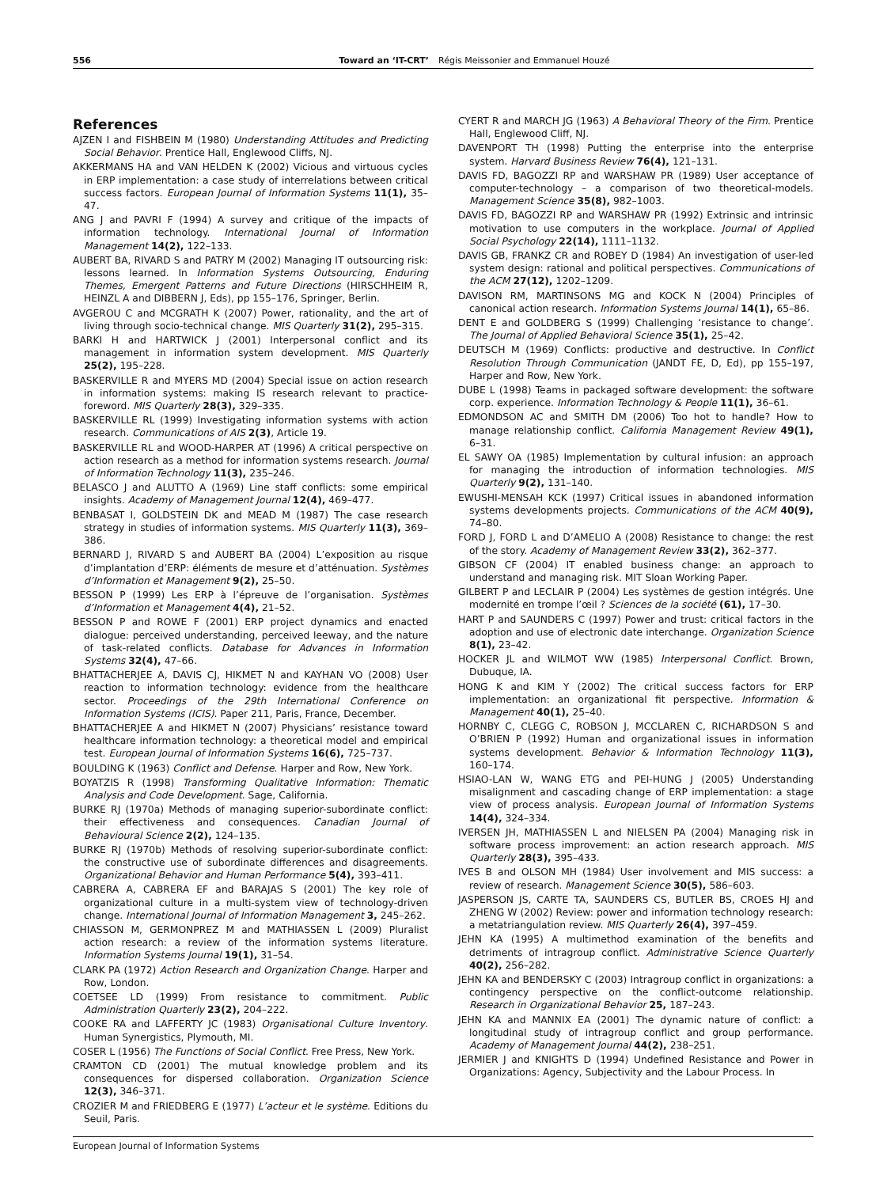556 Toward an ‘IT-CRT’ Régis Meissonier and Emmanuel Houzé
References
AJZEN I and FISHBEIN M (1980) Understanding Attitudes and Predicting Social Behavior. Prentice Hall, Englewood Cliffs, NJ.
AKKERMANS HA and VAN HELDEN K (2002) Vicious and virtuous cycles in ERP implementation: a case study of interrelations between critical success factors. European Journal of Information Systems 11(1), 35–47.
ANG J and PAVRI F (1994) A survey and critique of the impacts of information technology. International Journal of Information Management 14(2), 122–133.
AUBERT BA, RIVARD S and PATRY M (2002) Managing IT outsourcing risk: lessons learned. In Information Systems Outsourcing, Enduring Themes, Emergent Patterns and Future Directions (HIRSCHHEIM R, HEINZL A and DIBBERN J, Eds), pp 155–176, Springer, Berlin.
AVGEROU C and MCGRATH K (2007) Power, rationality, and the art of living through socio-technical change. MIS Quarterly 31(2), 295–315.
BARKI H and HARTWICK J (2001) Interpersonal conflict and its management in information system development. MIS Quarterly 25(2), 195–228.
BASKERVILLE R and MYERS MD (2004) Special issue on action research in information systems: making IS research relevant to practice-foreword. MIS Quarterly 28(3), 329–335.
BASKERVILLE RL (1999) Investigating information systems with action research. Communications of AIS 2(3), Article 19.
BASKERVILLE RL and WOOD-HARPER AT (1996) A critical perspective on action research as a method for information systems research. Journal of Information Technology 11(3), 235–246.
BELASCO J and ALUTTO A (1969) Line staff conflicts: some empirical insights. Academy of Management Journal 12(4), 469–477.
BENBASAT I, GOLDSTEIN DK and MEAD M (1987) The case research strategy in studies of information systems. MIS Quarterly 11(3), 369–386.
BERNARD J, RIVARD S and AUBERT BA (2004) L’exposition au risque d’implantation d’ERP: éléments de mesure et d’atténuation. Systèmes d’Information et Management 9(2), 25–50.
BESSON P (1999) Les ERP à l’épreuve de l’organisation. Systèmes d’Information et Management 4(4), 21–52.
BESSON P and ROWE F (2001) ERP project dynamics and enacted dialogue: perceived understanding, perceived leeway, and the nature of task-related conflicts. Database for Advances in Information Systems 32(4), 47–66.
BHATTACHERJEE A, DAVIS CJ, HIKMET N and KAYHAN VO (2008) User reaction to information technology: evidence from the healthcare sector. Proceedings of the 29th International Conference on Information Systems (ICIS). Paper 211, Paris, France, December.
BHATTACHERJEE A and HIKMET N (2007) Physicians’ resistance toward healthcare information technology: a theoretical model and empirical test. European Journal of Information Systems 16(6), 725–737.
BOULDING K (1963) Conflict and Defense. Harper and Row, New York.
BOYATZIS R (1998) Transforming Qualitative Information: Thematic Analysis and Code Development. Sage, California.
BURKE RJ (1970a) Methods of managing superior-subordinate conflict: their effectiveness and consequences. Canadian Journal of Behavioural Science 2(2), 124–135.
BURKE RJ (1970b) Methods of resolving superior-subordinate conflict: the constructive use of subordinate differences and disagreements. Organizational Behavior and Human Performance 5(4), 393–411.
CABRERA A, CABRERA EF and BARAJAS S (2001) The key role of organizational culture in a multi-system view of technology-driven change. International Journal of Information Management 3, 245–262.
CHIASSON M, GERMONPREZ M and MATHIASSEN L (2009) Pluralist action research: a review of the information systems literature. Information Systems Journal 19(1), 31–54.
CLARK PA (1972) Action Research and Organization Change. Harper and Row, London.
COETSEE LD (1999) From resistance to commitment. Public Administration Quarterly 23(2), 204–222.
COOKE RA and LAFFERTY JC (1983) Organisational Culture Inventory. Human Synergistics, Plymouth, MI.
COSER L (1956) The Functions of Social Conflict. Free Press, New York.
CRAMTON CD (2001) The mutual knowledge problem and its consequences for dispersed collaboration. Organization Science 12(3), 346–371.
CROZIER M and FRIEDBERG E (1977) L’acteur et le système. Editions du Seuil, Paris.
CYERT R and MARCH JG (1963) A Behavioral Theory of the Firm. Prentice Hall, Englewood Cliff, NJ.
DAVENPORT TH (1998) Putting the enterprise into the enterprise system. Harvard Business Review 76(4), 121–131.
DAVIS FD, BAGOZZI RP and WARSHAW PR (1989) User acceptance of computer-technology – a comparison of two theoretical-models. Management Science 35(8), 982–1003.
DAVIS FD, BAGOZZI RP and WARSHAW PR (1992) Extrinsic and intrinsic motivation to use computers in the workplace. Journal of Applied Social Psychology 22(14), 1111–1132.
DAVIS GB, FRANKZ CR and ROBEY D (1984) An investigation of user-led system design: rational and political perspectives. Communications of the ACM 27(12), 1202–1209.
DAVISON RM, MARTINSONS MG and KOCK N (2004) Principles of canonical action research. Information Systems Journal 14(1), 65–86.
DENT E and GOLDBERG S (1999) Challenging ‘resistance to change’. The Journal of Applied Behavioral Science 35(1), 25–42.
DEUTSCH M (1969) Conflicts: productive and destructive. In Conflict Resolution Through Communication (JANDT FE, D, Ed), pp 155–197, Harper and Row, New York.
DUBE L (1998) Teams in packaged software development: the software corp. experience. Information Technology & People 11(1), 36–61.
EDMONDSON AC and SMITH DM (2006) Too hot to handle? How to manage relationship conflict. California Management Review 49(1), 6–31.
EL SAWY OA (1985) Implementation by cultural infusion: an approach for managing the introduction of information technologies. MIS Quarterly 9(2), 131–140.
EWUSHI-MENSAH KCK (1997) Critical issues in abandoned information systems developments projects. Communications of the ACM 40(9), 74–80.
FORD J, FORD L and D’AMELIO A (2008) Resistance to change: the rest of the story. Academy of Management Review 33(2), 362–377.
GIBSON CF (2004) IT enabled business change: an approach to understand and managing risk. MIT Sloan Working Paper.
GILBERT P and LECLAIR P (2004) Les systèmes de gestion intégrés. Une modernité en trompe l’œil ? Sciences de la société (61), 17–30.
HART P and SAUNDERS C (1997) Power and trust: critical factors in the adoption and use of electronic date interchange. Organization Science 8(1), 23–42.
HOCKER JL and WILMOT WW (1985) Interpersonal Conflict. Brown, Dubuque, IA.
HONG K and KIM Y (2002) The critical success factors for ERP implementation: an organizational fit perspective. Information & Management 40(1), 25–40.
HORNBY C, CLEGG C, ROBSON J, MCCLAREN C, RICHARDSON S and O’BRIEN P (1992) Human and organizational issues in information systems development. Behavior & Information Technology 11(3), 160–174.
HSIAO-LAN W, WANG ETG and PEI-HUNG J (2005) Understanding misalignment and cascading change of ERP implementation: a stage view of process analysis. European Journal of Information Systems 14(4), 324–334.
IVERSEN JH, MATHIASSEN L and NIELSEN PA (2004) Managing risk in software process improvement: an action research approach. MIS Quarterly 28(3), 395–433.
IVES B and OLSON MH (1984) User involvement and MIS success: a review of research. Management Science 30(5), 586–603.
JASPERSON JS, CARTE TA, SAUNDERS CS, BUTLER BS, CROES HJ and ZHENG W (2002) Review: power and information technology research: a metatriangulation review. MIS Quarterly 26(4), 397–459.
JEHN KA (1995) A multimethod examination of the benefits and detriments of intragroup conflict. Administrative Science Quarterly 40(2), 256–282.
JEHN KA and BENDERSKY C (2003) Intragroup conflict in organizations: a contingency perspective on the conflict-outcome relationship. Research in Organizational Behavior 25, 187–243.
JEHN KA and MANNIX EA (2001) The dynamic nature of conflict: a longitudinal study of intragroup conflict and group performance. Academy of Management Journal 44(2), 238–251.
JERMIER J and KNIGHTS D (1994) Undefined Resistance and Power in Organizations: Agency, Subjectivity and the Labour Process. In
European Journal of Information Systems